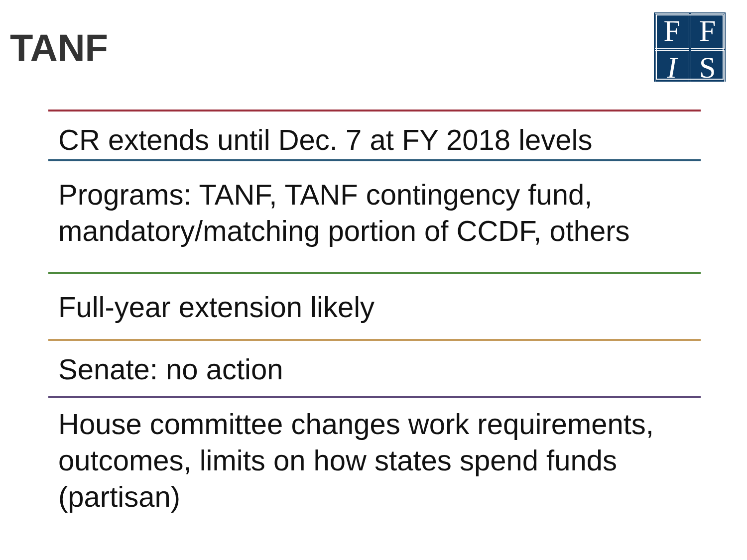TANF
FFIS
CR extends until Dec. 7 at FY 2018 levels
Programs: TANF, TANF contingency fund, mandatory/matching portion of CCDF, others
Full-year extension likely
Senate: no action
House committee changes work requirements, outcomes, limits on how states spend funds (partisan)